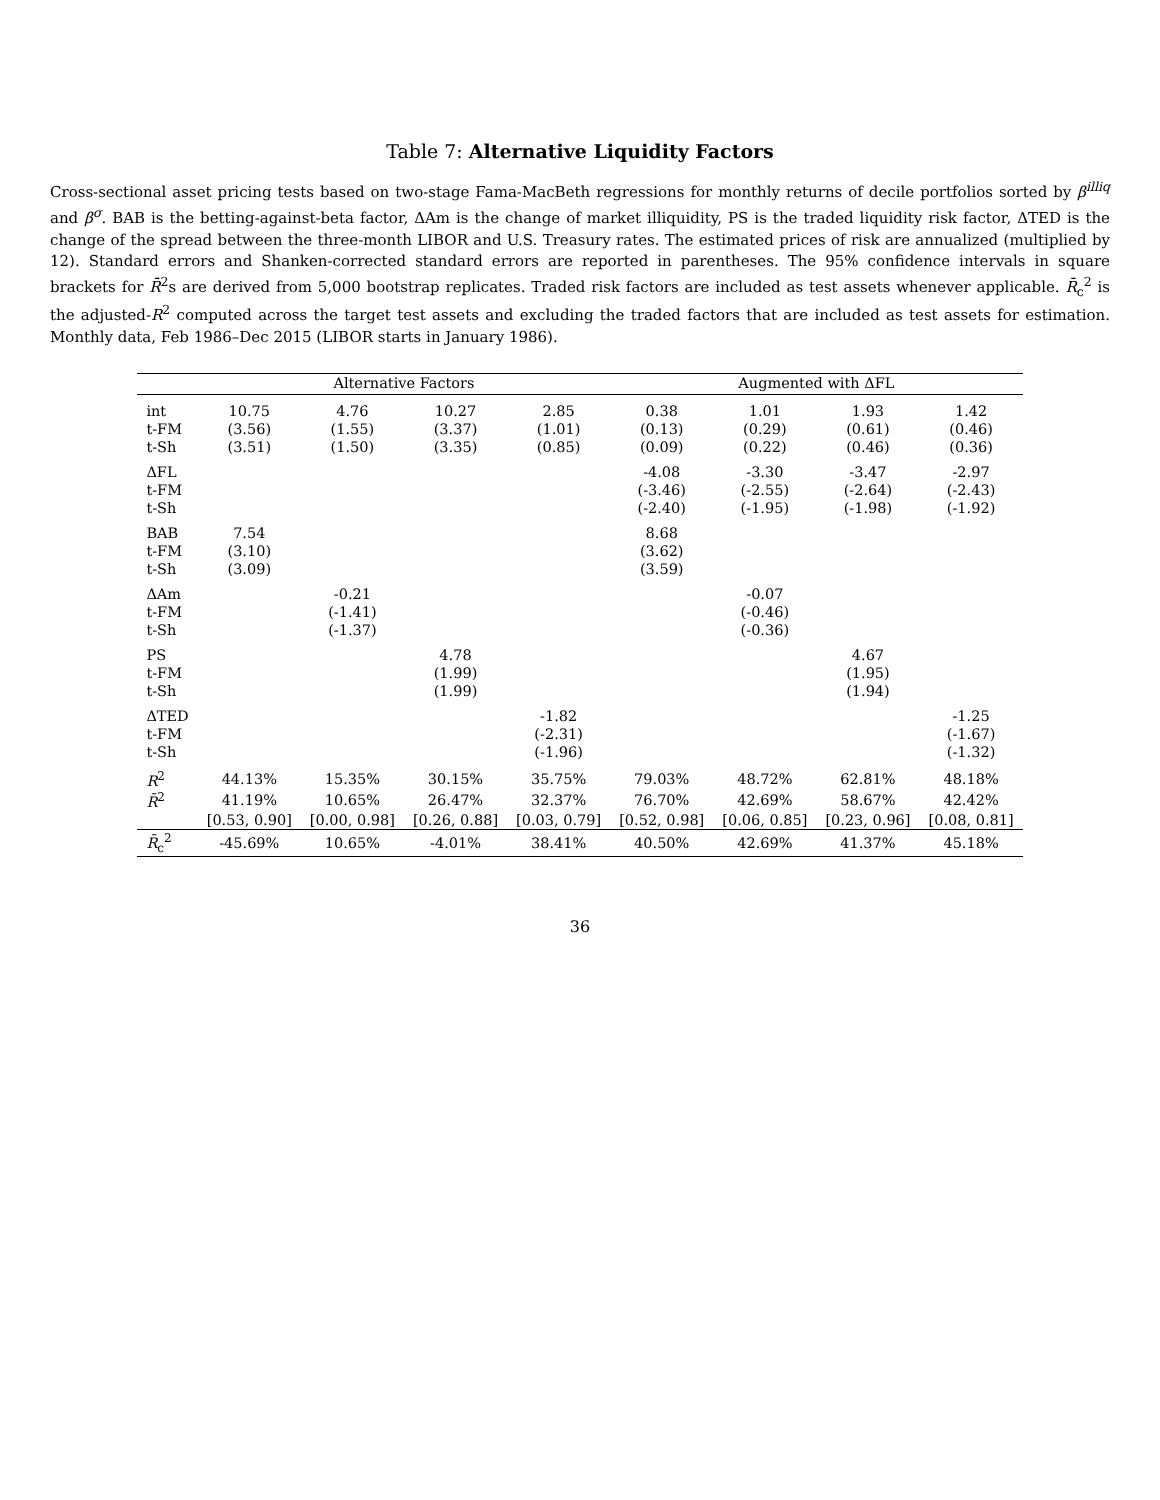Table 7: Alternative Liquidity Factors
Cross-sectional asset pricing tests based on two-stage Fama-MacBeth regressions for monthly returns of decile portfolios sorted by β<sup>illiq</sup> and β<sup>σ</sup>. BAB is the betting-against-beta factor, ΔAm is the change of market illiquidity, PS is the traded liquidity risk factor, ΔTED is the change of the spread between the three-month LIBOR and U.S. Treasury rates. The estimated prices of risk are annualized (multiplied by 12). Standard errors and Shanken-corrected standard errors are reported in parentheses. The 95% confidence intervals in square brackets for R̄<sup>2</sup>s are derived from 5,000 bootstrap replicates. Traded risk factors are included as test assets whenever applicable. R̄<sub>c</sub><sup>2</sup> is the adjusted-R<sup>2</sup> computed across the target test assets and excluding the traded factors that are included as test assets for estimation. Monthly data, Feb 1986–Dec 2015 (LIBOR starts in January 1986).
| | Alternative Factors | | | | Augmented with ΔFL | | | |
| --- | --- | --- | --- | --- | --- | --- | --- | --- |
| int | 10.75 | 4.76 | 10.27 | 2.85 | 0.38 | 1.01 | 1.93 | 1.42 |
| t-FM | (3.56) | (1.55) | (3.37) | (1.01) | (0.13) | (0.29) | (0.61) | (0.46) |
| t-Sh | (3.51) | (1.50) | (3.35) | (0.85) | (0.09) | (0.22) | (0.46) | (0.36) |
| ΔFL | | | | | -4.08 | -3.30 | -3.47 | -2.97 |
| t-FM | | | | | (-3.46) | (-2.55) | (-2.64) | (-2.43) |
| t-Sh | | | | | (-2.40) | (-1.95) | (-1.98) | (-1.92) |
| BAB | 7.54 | | | | 8.68 | | | |
| t-FM | (3.10) | | | | (3.62) | | | |
| t-Sh | (3.09) | | | | (3.59) | | | |
| ΔAm | | -0.21 | | | | -0.07 | | |
| t-FM | | (-1.41) | | | | (-0.46) | | |
| t-Sh | | (-1.37) | | | | (-0.36) | | |
| PS | | | 4.78 | | | | 4.67 | |
| t-FM | | | (1.99) | | | | (1.95) | |
| t-Sh | | | (1.99) | | | | (1.94) | |
| ΔTED | | | | -1.82 | | | | -1.25 |
| t-FM | | | | (-2.31) | | | | (-1.67) |
| t-Sh | | | | (-1.96) | | | | (-1.32) |
| R<sup>2</sup> | 44.13% | 15.35% | 30.15% | 35.75% | 79.03% | 48.72% | 62.81% | 48.18% |
| R̄<sup>2</sup> | 41.19% | 10.65% | 26.47% | 32.37% | 76.70% | 42.69% | 58.67% | 42.42% |
| | [0.53, 0.90] | [0.00, 0.98] | [0.26, 0.88] | [0.03, 0.79] | [0.52, 0.98] | [0.06, 0.85] | [0.23, 0.96] | [0.08, 0.81] |
| R̄<sub>c</sub><sup>2</sup> | -45.69% | 10.65% | -4.01% | 38.41% | 40.50% | 42.69% | 41.37% | 45.18% |
36